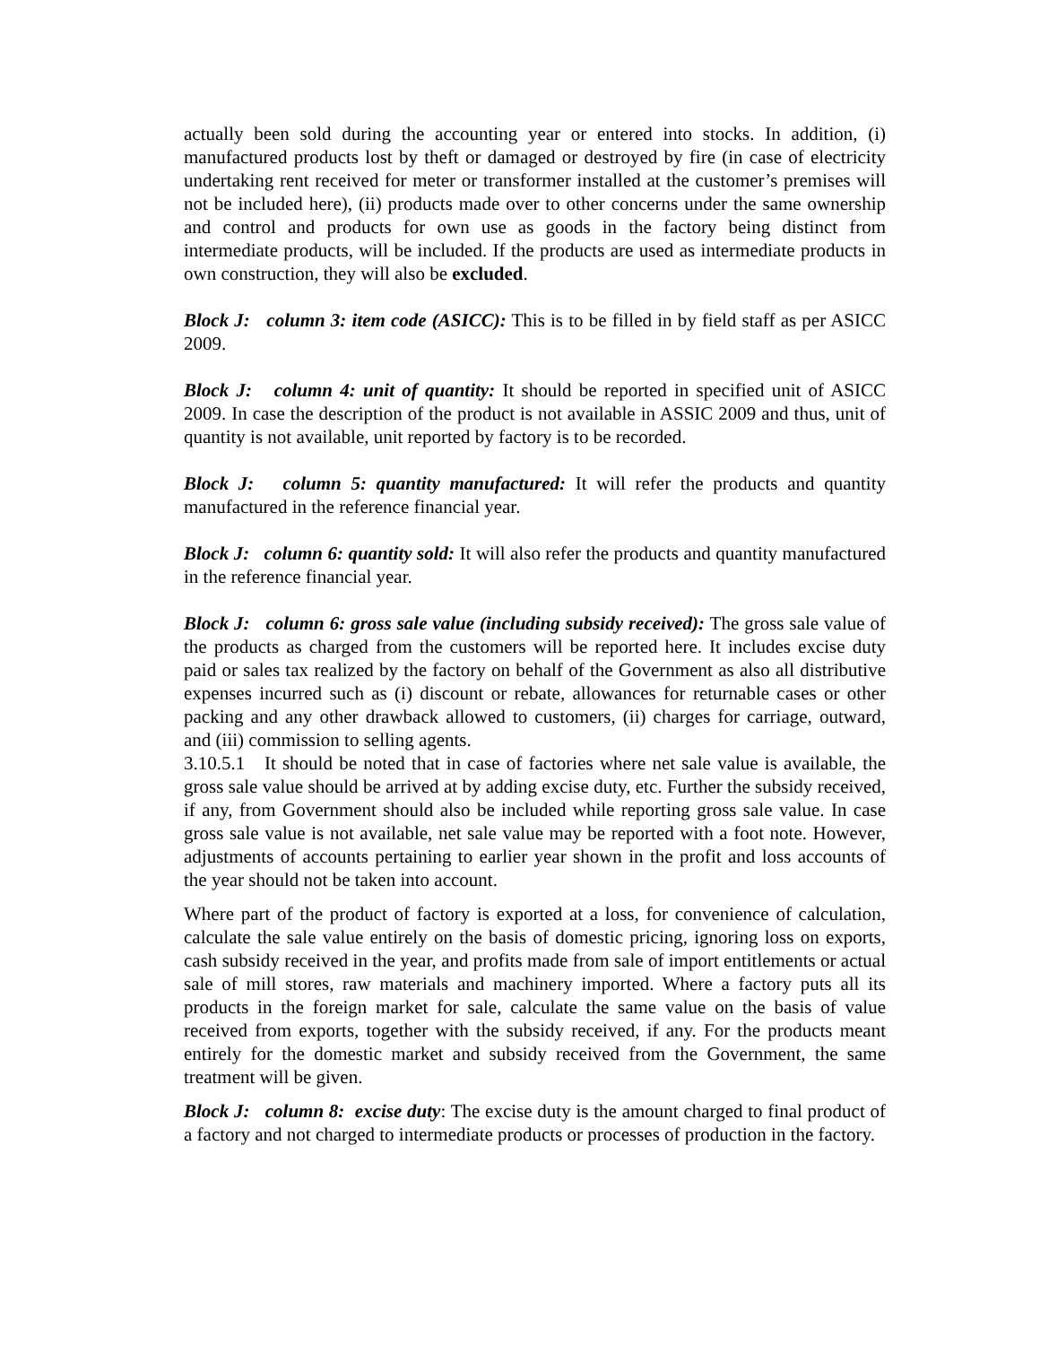actually been sold during the accounting year or entered into stocks. In addition, (i) manufactured products lost by theft or damaged or destroyed by fire (in case of electricity undertaking rent received for meter or transformer installed at the customer’s premises will not be included here), (ii) products made over to other concerns under the same ownership and control and products for own use as goods in the factory being distinct from intermediate products, will be included. If the products are used as intermediate products in own construction, they will also be excluded.
Block J: column 3: item code (ASICC): This is to be filled in by field staff as per ASICC 2009.
Block J: column 4: unit of quantity: It should be reported in specified unit of ASICC 2009. In case the description of the product is not available in ASSIC 2009 and thus, unit of quantity is not available, unit reported by factory is to be recorded.
Block J: column 5: quantity manufactured: It will refer the products and quantity manufactured in the reference financial year.
Block J: column 6: quantity sold: It will also refer the products and quantity manufactured in the reference financial year.
Block J: column 6: gross sale value (including subsidy received): The gross sale value of the products as charged from the customers will be reported here. It includes excise duty paid or sales tax realized by the factory on behalf of the Government as also all distributive expenses incurred such as (i) discount or rebate, allowances for returnable cases or other packing and any other drawback allowed to customers, (ii) charges for carriage, outward, and (iii) commission to selling agents.
3.10.5.1 It should be noted that in case of factories where net sale value is available, the gross sale value should be arrived at by adding excise duty, etc. Further the subsidy received, if any, from Government should also be included while reporting gross sale value. In case gross sale value is not available, net sale value may be reported with a foot note. However, adjustments of accounts pertaining to earlier year shown in the profit and loss accounts of the year should not be taken into account.
Where part of the product of factory is exported at a loss, for convenience of calculation, calculate the sale value entirely on the basis of domestic pricing, ignoring loss on exports, cash subsidy received in the year, and profits made from sale of import entitlements or actual sale of mill stores, raw materials and machinery imported. Where a factory puts all its products in the foreign market for sale, calculate the same value on the basis of value received from exports, together with the subsidy received, if any. For the products meant entirely for the domestic market and subsidy received from the Government, the same treatment will be given.
Block J: column 8: excise duty: The excise duty is the amount charged to final product of a factory and not charged to intermediate products or processes of production in the factory.